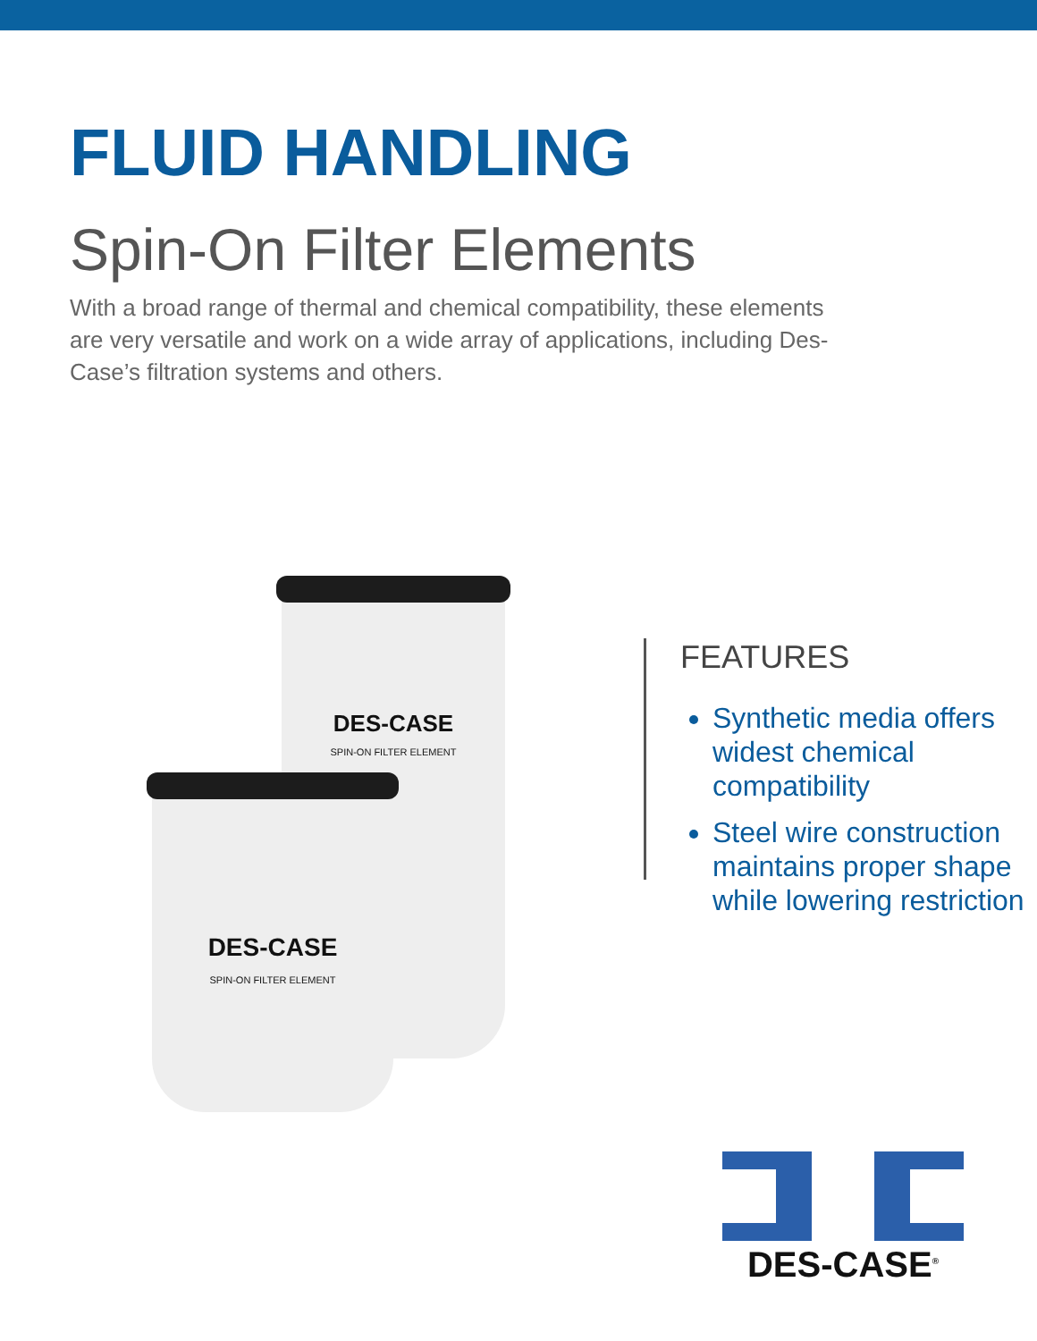FLUID HANDLING
Spin-On Filter Elements
With a broad range of thermal and chemical compatibility, these elements are very versatile and work on a wide array of applications, including Des-Case’s filtration systems and others.
DES-CASE
SPIN-ON FILTER ELEMENT
DES-CASE
SPIN-ON FILTER ELEMENT
FEATURES
Synthetic media offers widest chemical compatibility
Steel wire construction maintains proper shape while lowering restriction
DES-CASE<sup>®</sup>